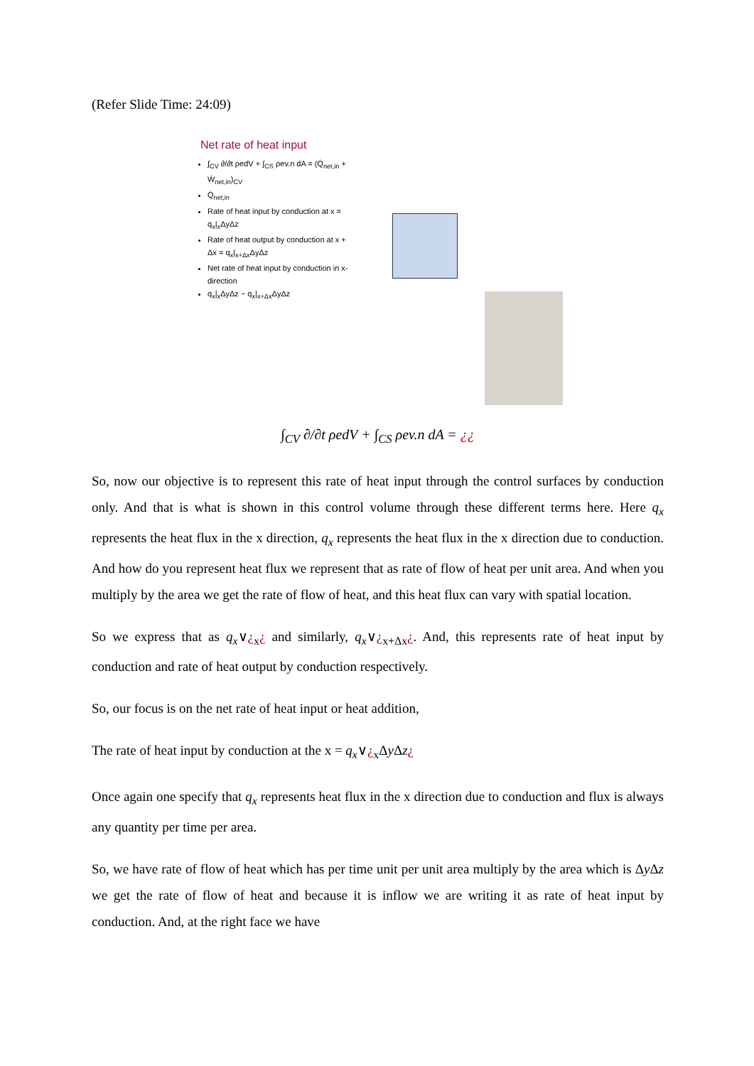(Refer Slide Time: 24:09)
Net rate of heat input
∫<sub>CV</sub> ∂/∂t ρedV + ∫<sub>CS</sub> ρev.n dA = (Q̇<sub>net,in</sub> + Ẇ<sub>net,in</sub>)<sub>CV</sub>
Q̇<sub>net,in</sub>
Rate of heat input by conduction at x = q<sub>x</sub>|<sub>x</sub>ΔyΔz
Rate of heat output by conduction at x + Δx = q<sub>x</sub>|<sub>x+Δx</sub>ΔyΔz
Net rate of heat input by conduction in x-direction
q<sub>x</sub>|<sub>x</sub>ΔyΔz − q<sub>x</sub>|<sub>x+Δx</sub>ΔyΔz
∫<sub>CV</sub> ∂/∂t ρedV + ∫<sub>CS</sub> ρev.n dA = ¿¿
So, now our objective is to represent this rate of heat input through the control surfaces by conduction only. And that is what is shown in this control volume through these different terms here. Here q<sub>x</sub> represents the heat flux in the x direction, q<sub>x</sub> represents the heat flux in the x direction due to conduction. And how do you represent heat flux we represent that as rate of flow of heat per unit area. And when you multiply by the area we get the rate of flow of heat, and this heat flux can vary with spatial location.
So we express that as q<sub>x</sub>∨¿<sub>x</sub>¿ and similarly, q<sub>x</sub>∨¿<sub>x+Δx</sub>¿. And, this represents rate of heat input by conduction and rate of heat output by conduction respectively.
So, our focus is on the net rate of heat input or heat addition,
The rate of heat input by conduction at the x = q<sub>x</sub>∨¿<sub>x</sub>Δy Δz¿
Once again one specify that q<sub>x</sub> represents heat flux in the x direction due to conduction and flux is always any quantity per time per area.
So, we have rate of flow of heat which has per time unit per unit area multiply by the area which is Δy Δz we get the rate of flow of heat and because it is inflow we are writing it as rate of heat input by conduction. And, at the right face we have